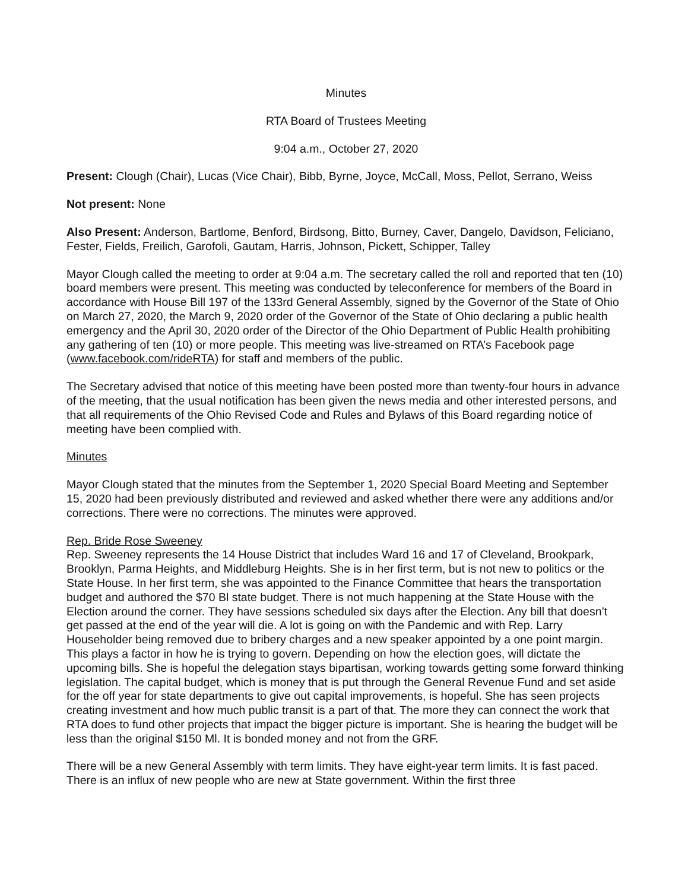Minutes
RTA Board of Trustees Meeting
9:04 a.m., October 27, 2020
Present: Clough (Chair), Lucas (Vice Chair), Bibb, Byrne, Joyce, McCall, Moss, Pellot, Serrano, Weiss
Not present: None
Also Present: Anderson, Bartlome, Benford, Birdsong, Bitto, Burney, Caver, Dangelo, Davidson, Feliciano, Fester, Fields, Freilich, Garofoli, Gautam, Harris, Johnson, Pickett, Schipper, Talley
Mayor Clough called the meeting to order at 9:04 a.m. The secretary called the roll and reported that ten (10) board members were present. This meeting was conducted by teleconference for members of the Board in accordance with House Bill 197 of the 133rd General Assembly, signed by the Governor of the State of Ohio on March 27, 2020, the March 9, 2020 order of the Governor of the State of Ohio declaring a public health emergency and the April 30, 2020 order of the Director of the Ohio Department of Public Health prohibiting any gathering of ten (10) or more people. This meeting was live-streamed on RTA’s Facebook page (www.facebook.com/rideRTA) for staff and members of the public.
The Secretary advised that notice of this meeting have been posted more than twenty-four hours in advance of the meeting, that the usual notification has been given the news media and other interested persons, and that all requirements of the Ohio Revised Code and Rules and Bylaws of this Board regarding notice of meeting have been complied with.
Minutes
Mayor Clough stated that the minutes from the September 1, 2020 Special Board Meeting and September 15, 2020 had been previously distributed and reviewed and asked whether there were any additions and/or corrections. There were no corrections. The minutes were approved.
Rep. Bride Rose Sweeney
Rep. Sweeney represents the 14 House District that includes Ward 16 and 17 of Cleveland, Brookpark, Brooklyn, Parma Heights, and Middleburg Heights. She is in her first term, but is not new to politics or the State House. In her first term, she was appointed to the Finance Committee that hears the transportation budget and authored the $70 Bl state budget. There is not much happening at the State House with the Election around the corner. They have sessions scheduled six days after the Election. Any bill that doesn’t get passed at the end of the year will die. A lot is going on with the Pandemic and with Rep. Larry Householder being removed due to bribery charges and a new speaker appointed by a one point margin. This plays a factor in how he is trying to govern. Depending on how the election goes, will dictate the upcoming bills. She is hopeful the delegation stays bipartisan, working towards getting some forward thinking legislation. The capital budget, which is money that is put through the General Revenue Fund and set aside for the off year for state departments to give out capital improvements, is hopeful. She has seen projects creating investment and how much public transit is a part of that. The more they can connect the work that RTA does to fund other projects that impact the bigger picture is important. She is hearing the budget will be less than the original $150 Ml. It is bonded money and not from the GRF.
There will be a new General Assembly with term limits. They have eight-year term limits. It is fast paced. There is an influx of new people who are new at State government. Within the first three